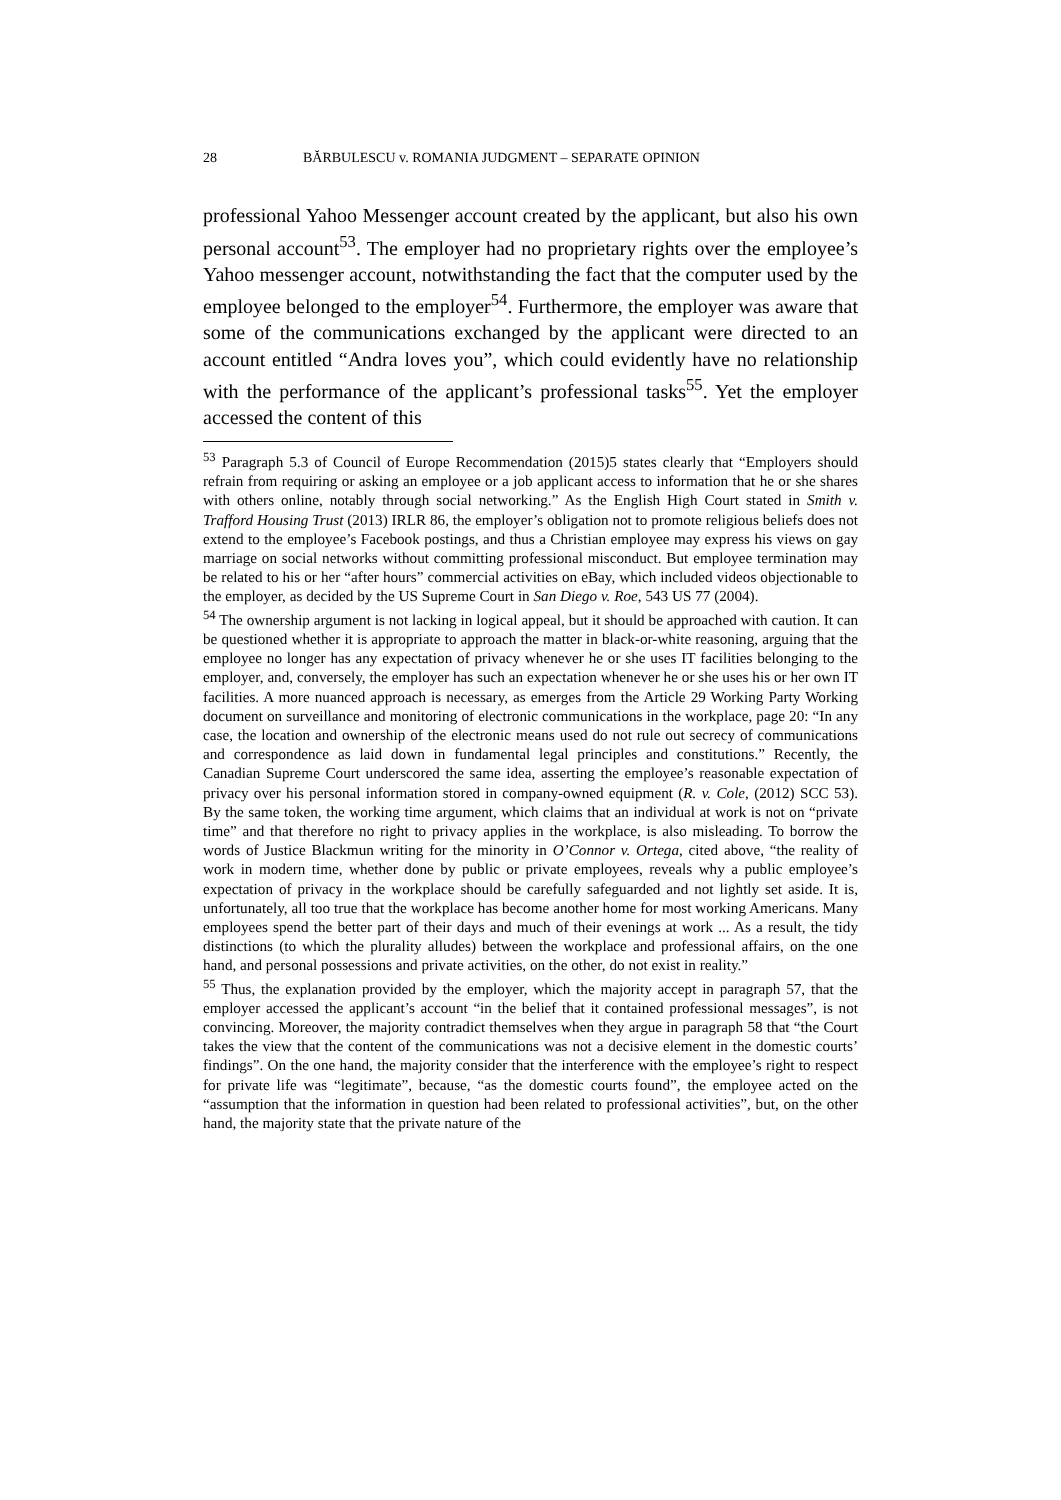28 BĂRBULESCU v. ROMANIA JUDGMENT – SEPARATE OPINION
professional Yahoo Messenger account created by the applicant, but also his own personal account<sup>53</sup>. The employer had no proprietary rights over the employee’s Yahoo messenger account, notwithstanding the fact that the computer used by the employee belonged to the employer<sup>54</sup>. Furthermore, the employer was aware that some of the communications exchanged by the applicant were directed to an account entitled “Andra loves you”, which could evidently have no relationship with the performance of the applicant’s professional tasks<sup>55</sup>. Yet the employer accessed the content of this
<sup>53</sup> Paragraph 5.3 of Council of Europe Recommendation (2015)5 states clearly that “Employers should refrain from requiring or asking an employee or a job applicant access to information that he or she shares with others online, notably through social networking.” As the English High Court stated in Smith v. Trafford Housing Trust (2013) IRLR 86, the employer’s obligation not to promote religious beliefs does not extend to the employee’s Facebook postings, and thus a Christian employee may express his views on gay marriage on social networks without committing professional misconduct. But employee termination may be related to his or her “after hours” commercial activities on eBay, which included videos objectionable to the employer, as decided by the US Supreme Court in San Diego v. Roe, 543 US 77 (2004).
<sup>54</sup> The ownership argument is not lacking in logical appeal, but it should be approached with caution. It can be questioned whether it is appropriate to approach the matter in black-or-white reasoning, arguing that the employee no longer has any expectation of privacy whenever he or she uses IT facilities belonging to the employer, and, conversely, the employer has such an expectation whenever he or she uses his or her own IT facilities. A more nuanced approach is necessary, as emerges from the Article 29 Working Party Working document on surveillance and monitoring of electronic communications in the workplace, page 20: “In any case, the location and ownership of the electronic means used do not rule out secrecy of communications and correspondence as laid down in fundamental legal principles and constitutions.” Recently, the Canadian Supreme Court underscored the same idea, asserting the employee’s reasonable expectation of privacy over his personal information stored in company-owned equipment (R. v. Cole, (2012) SCC 53). By the same token, the working time argument, which claims that an individual at work is not on “private time” and that therefore no right to privacy applies in the workplace, is also misleading. To borrow the words of Justice Blackmun writing for the minority in O’Connor v. Ortega, cited above, “the reality of work in modern time, whether done by public or private employees, reveals why a public employee’s expectation of privacy in the workplace should be carefully safeguarded and not lightly set aside. It is, unfortunately, all too true that the workplace has become another home for most working Americans. Many employees spend the better part of their days and much of their evenings at work ... As a result, the tidy distinctions (to which the plurality alludes) between the workplace and professional affairs, on the one hand, and personal possessions and private activities, on the other, do not exist in reality.”
<sup>55</sup> Thus, the explanation provided by the employer, which the majority accept in paragraph 57, that the employer accessed the applicant’s account “in the belief that it contained professional messages”, is not convincing. Moreover, the majority contradict themselves when they argue in paragraph 58 that “the Court takes the view that the content of the communications was not a decisive element in the domestic courts’ findings”. On the one hand, the majority consider that the interference with the employee’s right to respect for private life was “legitimate”, because, “as the domestic courts found”, the employee acted on the “assumption that the information in question had been related to professional activities”, but, on the other hand, the majority state that the private nature of the